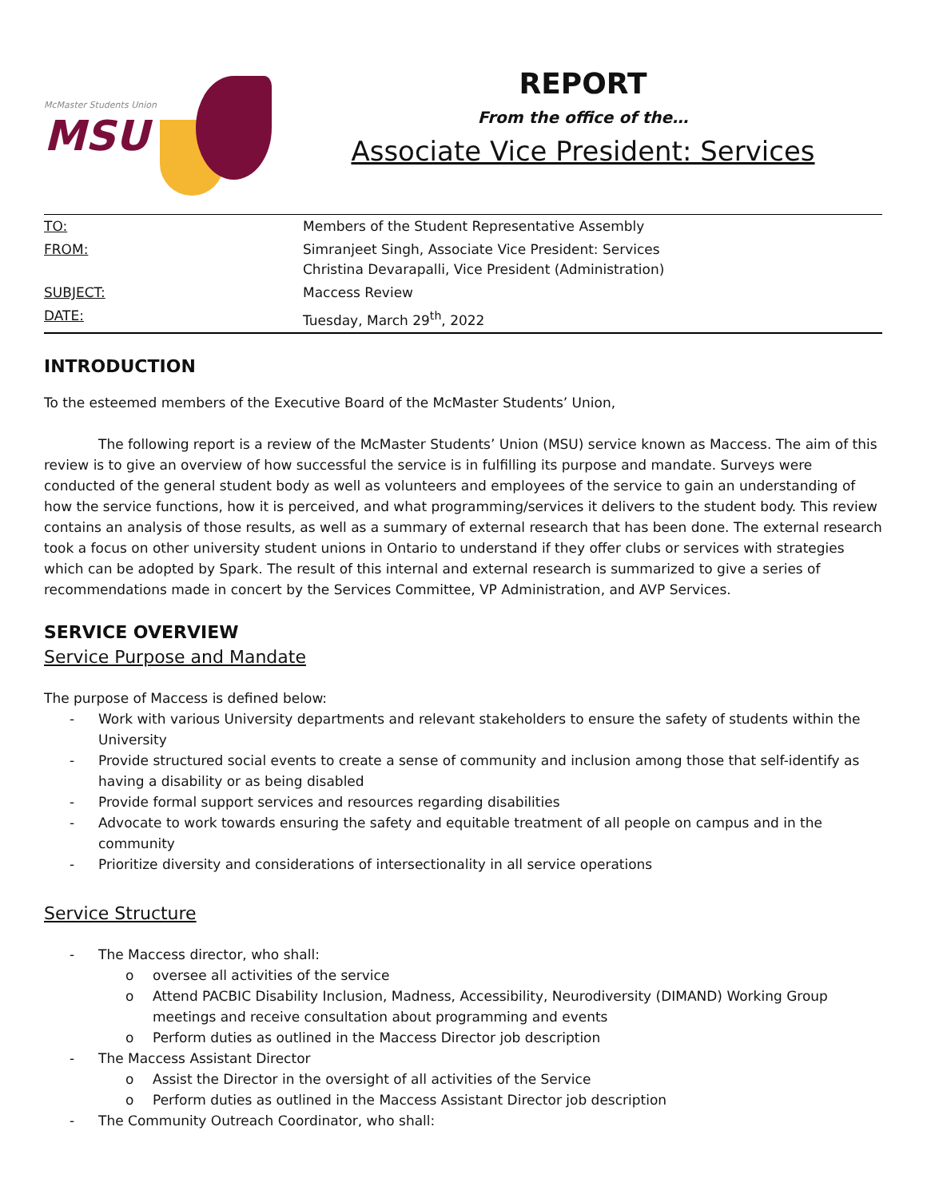McMaster Students Union
MSU
REPORT
From the office of the…
Associate Vice President: Services
| TO: | Members of the Student Representative Assembly |
| FROM: | Simranjeet Singh, Associate Vice President: Services Christina Devarapalli, Vice President (Administration) |
| SUBJECT: | Maccess Review |
| DATE: | Tuesday, March 29<sup>th</sup>, 2022 |
INTRODUCTION
To the esteemed members of the Executive Board of the McMaster Students’ Union,
The following report is a review of the McMaster Students’ Union (MSU) service known as Maccess. The aim of this review is to give an overview of how successful the service is in fulfilling its purpose and mandate. Surveys were conducted of the general student body as well as volunteers and employees of the service to gain an understanding of how the service functions, how it is perceived, and what programming/services it delivers to the student body. This review contains an analysis of those results, as well as a summary of external research that has been done. The external research took a focus on other university student unions in Ontario to understand if they offer clubs or services with strategies which can be adopted by Spark. The result of this internal and external research is summarized to give a series of recommendations made in concert by the Services Committee, VP Administration, and AVP Services.
SERVICE OVERVIEW
Service Purpose and Mandate
The purpose of Maccess is defined below:
- Work with various University departments and relevant stakeholders to ensure the safety of students within the University
- Provide structured social events to create a sense of community and inclusion among those that self-identify as having a disability or as being disabled
- Provide formal support services and resources regarding disabilities
- Advocate to work towards ensuring the safety and equitable treatment of all people on campus and in the community
- Prioritize diversity and considerations of intersectionality in all service operations
Service Structure
- The Maccess director, who shall:
o oversee all activities of the service
o Attend PACBIC Disability Inclusion, Madness, Accessibility, Neurodiversity (DIMAND) Working Group meetings and receive consultation about programming and events
o Perform duties as outlined in the Maccess Director job description
- The Maccess Assistant Director
o Assist the Director in the oversight of all activities of the Service
o Perform duties as outlined in the Maccess Assistant Director job description
- The Community Outreach Coordinator, who shall: